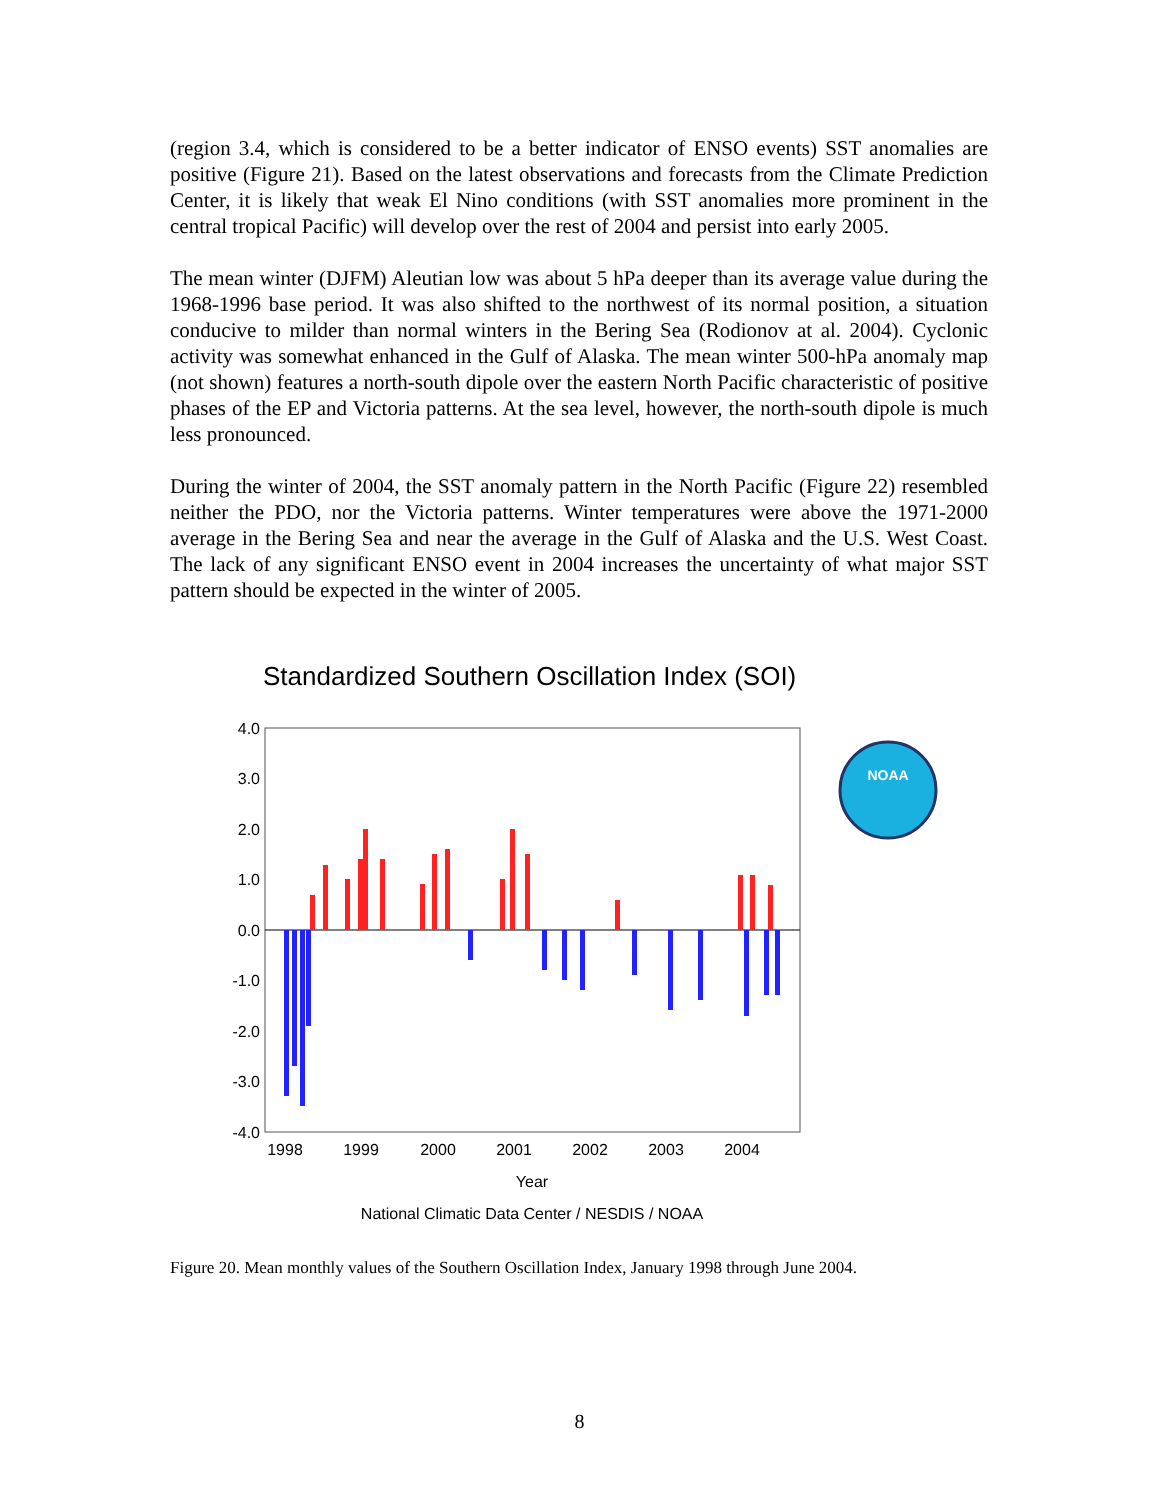(region 3.4, which is considered to be a better indicator of ENSO events) SST anomalies are positive (Figure 21). Based on the latest observations and forecasts from the Climate Prediction Center, it is likely that weak El Nino conditions (with SST anomalies more prominent in the central tropical Pacific) will develop over the rest of 2004 and persist into early 2005.
The mean winter (DJFM) Aleutian low was about 5 hPa deeper than its average value during the 1968-1996 base period. It was also shifted to the northwest of its normal position, a situation conducive to milder than normal winters in the Bering Sea (Rodionov at al. 2004). Cyclonic activity was somewhat enhanced in the Gulf of Alaska. The mean winter 500-hPa anomaly map (not shown) features a north-south dipole over the eastern North Pacific characteristic of positive phases of the EP and Victoria patterns. At the sea level, however, the north-south dipole is much less pronounced.
During the winter of 2004, the SST anomaly pattern in the North Pacific (Figure 22) resembled neither the PDO, nor the Victoria patterns. Winter temperatures were above the 1971-2000 average in the Bering Sea and near the average in the Gulf of Alaska and the U.S. West Coast. The lack of any significant ENSO event in 2004 increases the uncertainty of what major SST pattern should be expected in the winter of 2005.
Standardized Southern Oscillation Index (SOI)
4.0
3.0
2.0
1.0
0.0
-1.0
-2.0
-3.0
-4.0
1998
1999
2000
2001
2002
2003
2004
Year
National Climatic Data Center / NESDIS / NOAA
NOAA
Figure 20. Mean monthly values of the Southern Oscillation Index, January 1998 through June 2004.
8